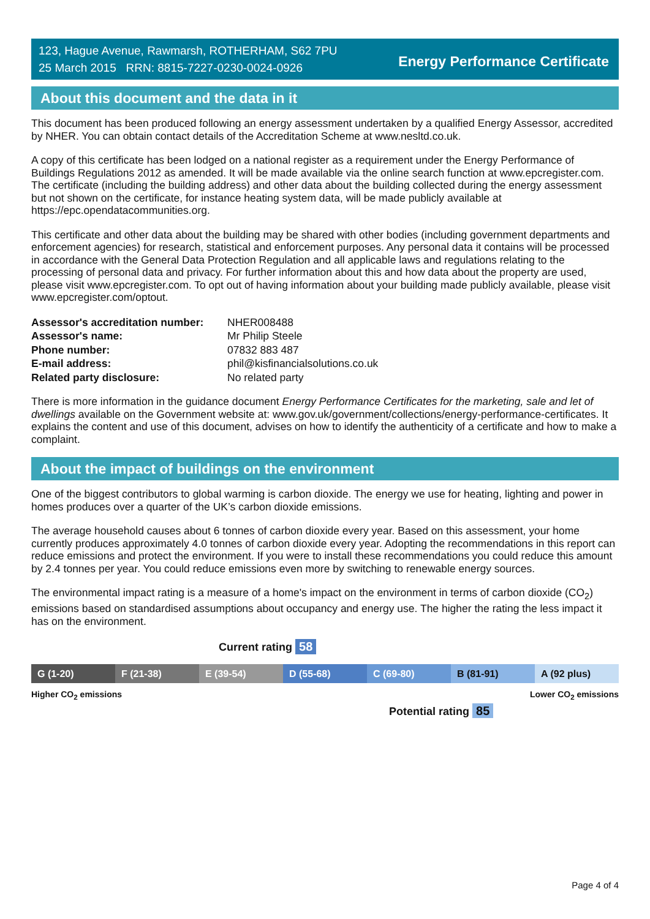123, Hague Avenue, Rawmarsh, ROTHERHAM, S62 7PU
25 March 2015 RRN: 8815-7227-0230-0024-0926
Energy Performance Certificate
About this document and the data in it
This document has been produced following an energy assessment undertaken by a qualified Energy Assessor, accredited by NHER. You can obtain contact details of the Accreditation Scheme at www.nesltd.co.uk.
A copy of this certificate has been lodged on a national register as a requirement under the Energy Performance of Buildings Regulations 2012 as amended. It will be made available via the online search function at www.epcregister.com. The certificate (including the building address) and other data about the building collected during the energy assessment but not shown on the certificate, for instance heating system data, will be made publicly available at https://epc.opendatacommunities.org.
This certificate and other data about the building may be shared with other bodies (including government departments and enforcement agencies) for research, statistical and enforcement purposes. Any personal data it contains will be processed in accordance with the General Data Protection Regulation and all applicable laws and regulations relating to the processing of personal data and privacy. For further information about this and how data about the property are used, please visit www.epcregister.com. To opt out of having information about your building made publicly available, please visit www.epcregister.com/optout.
| Assessor's accreditation number: | NHER008488 |
| Assessor's name: | Mr Philip Steele |
| Phone number: | 07832 883 487 |
| E-mail address: | phil@kisfinancialsolutions.co.uk |
| Related party disclosure: | No related party |
There is more information in the guidance document Energy Performance Certificates for the marketing, sale and let of dwellings available on the Government website at: www.gov.uk/government/collections/energy-performance-certificates. It explains the content and use of this document, advises on how to identify the authenticity of a certificate and how to make a complaint.
About the impact of buildings on the environment
One of the biggest contributors to global warming is carbon dioxide. The energy we use for heating, lighting and power in homes produces over a quarter of the UK’s carbon dioxide emissions.
The average household causes about 6 tonnes of carbon dioxide every year. Based on this assessment, your home currently produces approximately 4.0 tonnes of carbon dioxide every year. Adopting the recommendations in this report can reduce emissions and protect the environment. If you were to install these recommendations you could reduce this amount by 2.4 tonnes per year. You could reduce emissions even more by switching to renewable energy sources.
The environmental impact rating is a measure of a home's impact on the environment in terms of carbon dioxide (CO<sub>2</sub>) emissions based on standardised assumptions about occupancy and energy use. The higher the rating the less impact it has on the environment.
Current rating 58
G (1-20) F (21-38) E (39-54) D (55-68) C (69-80) B (81-91) A (92 plus)
Higher CO<sub>2</sub> emissions Lower CO<sub>2</sub> emissions
Potential rating 85
Page 4 of 4